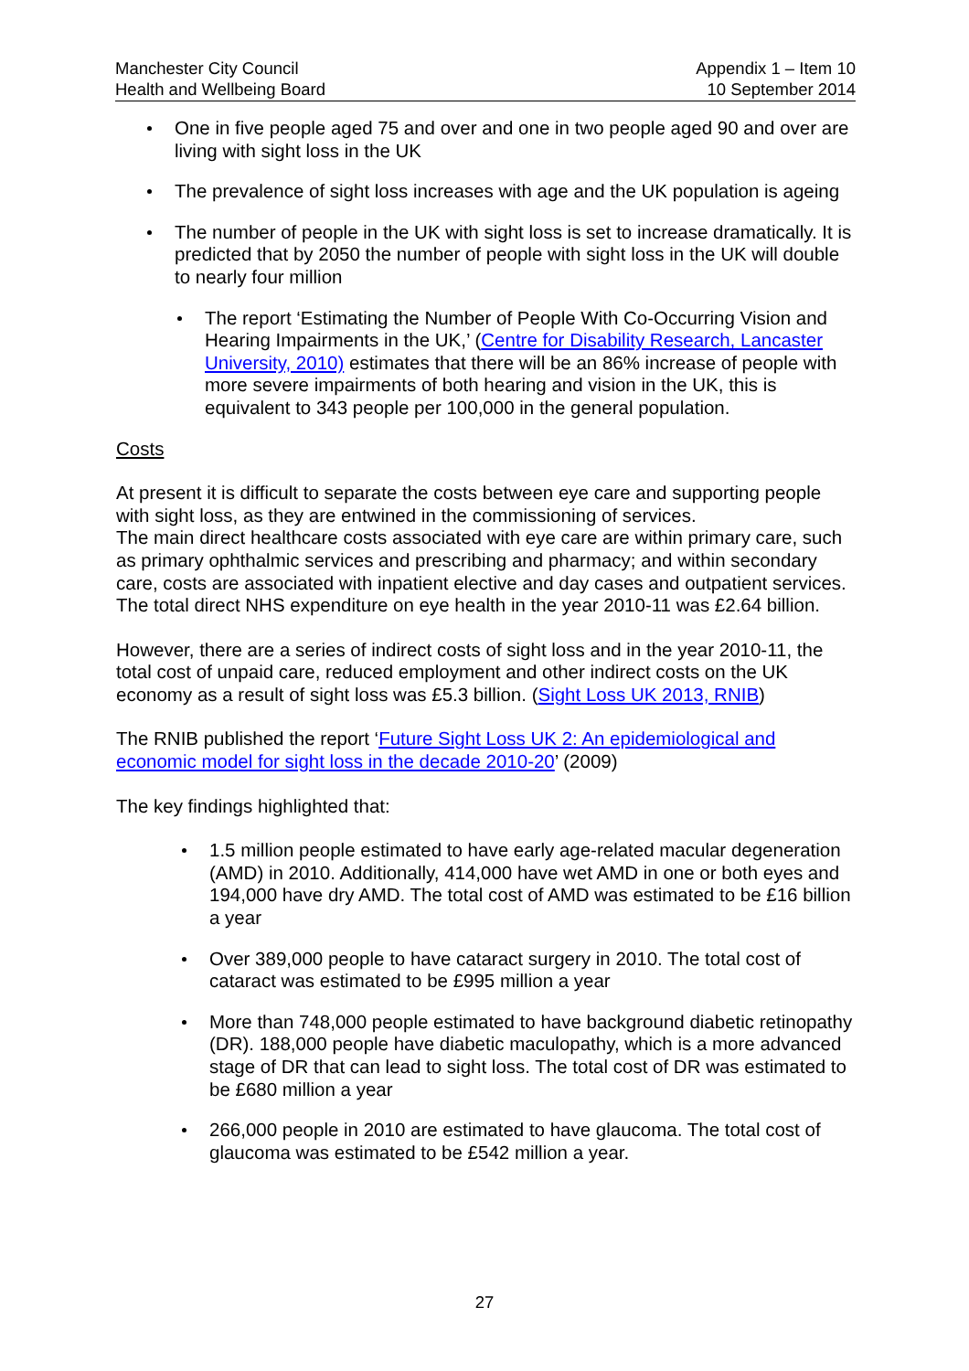Manchester City Council
Health and Wellbeing Board
Appendix 1 – Item 10
10 September 2014
One in five people aged 75 and over and one in two people aged 90 and over are living with sight loss in the UK
The prevalence of sight loss increases with age and the UK population is ageing
The number of people in the UK with sight loss is set to increase dramatically. It is predicted that by 2050 the number of people with sight loss in the UK will double to nearly four million
The report ‘Estimating the Number of People With Co-Occurring Vision and Hearing Impairments in the UK,’ (Centre for Disability Research, Lancaster University, 2010) estimates that there will be an 86% increase of people with more severe impairments of both hearing and vision in the UK, this is equivalent to 343 people per 100,000 in the general population.
Costs
At present it is difficult to separate the costs between eye care and supporting people with sight loss, as they are entwined in the commissioning of services.
The main direct healthcare costs associated with eye care are within primary care, such as primary ophthalmic services and prescribing and pharmacy; and within secondary care, costs are associated with inpatient elective and day cases and outpatient services. The total direct NHS expenditure on eye health in the year 2010-11 was £2.64 billion.
However, there are a series of indirect costs of sight loss and in the year 2010-11, the total cost of unpaid care, reduced employment and other indirect costs on the UK economy as a result of sight loss was £5.3 billion. (Sight Loss UK 2013, RNIB)
The RNIB published the report ‘Future Sight Loss UK 2: An epidemiological and economic model for sight loss in the decade 2010-20’ (2009)
The key findings highlighted that:
1.5 million people estimated to have early age-related macular degeneration (AMD) in 2010. Additionally, 414,000 have wet AMD in one or both eyes and 194,000 have dry AMD. The total cost of AMD was estimated to be £16 billion a year
Over 389,000 people to have cataract surgery in 2010. The total cost of cataract was estimated to be £995 million a year
More than 748,000 people estimated to have background diabetic retinopathy (DR). 188,000 people have diabetic maculopathy, which is a more advanced stage of DR that can lead to sight loss. The total cost of DR was estimated to be £680 million a year
266,000 people in 2010 are estimated to have glaucoma. The total cost of glaucoma was estimated to be £542 million a year.
27